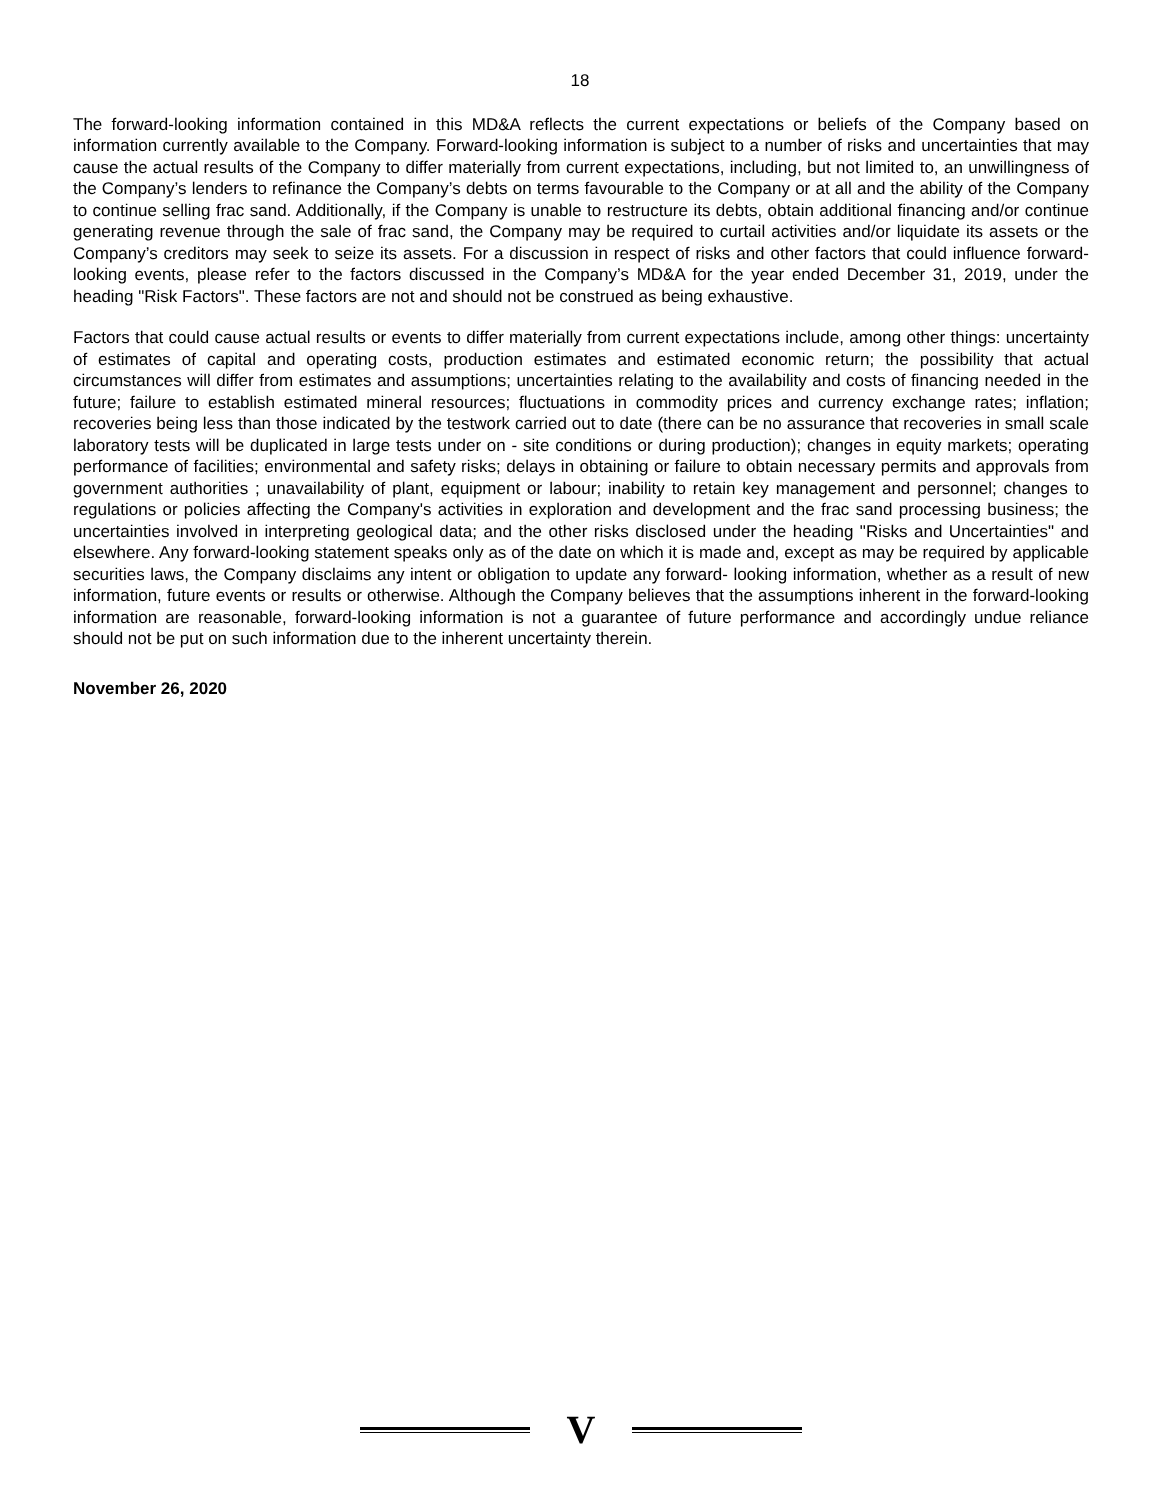18
The forward-looking information contained in this MD&A reflects the current expectations or beliefs of the Company based on information currently available to the Company. Forward-looking information is subject to a number of risks and uncertainties that may cause the actual results of the Company to differ materially from current expectations, including, but not limited to, an unwillingness of the Company’s lenders to refinance the Company’s debts on terms favourable to the Company or at all and the ability of the Company to continue selling frac sand. Additionally, if the Company is unable to restructure its debts, obtain additional financing and/or continue generating revenue through the sale of frac sand, the Company may be required to curtail activities and/or liquidate its assets or the Company’s creditors may seek to seize its assets. For a discussion in respect of risks and other factors that could influence forward-looking events, please refer to the factors discussed in the Company’s MD&A for the year ended December 31, 2019, under the heading "Risk Factors". These factors are not and should not be construed as being exhaustive.
Factors that could cause actual results or events to differ materially from current expectations include, among other things: uncertainty of estimates of capital and operating costs, production estimates and estimated economic return; the possibility that actual circumstances will differ from estimates and assumptions; uncertainties relating to the availability and costs of financing needed in the future; failure to establish estimated mineral resources; fluctuations in commodity prices and currency exchange rates; inflation; recoveries being less than those indicated by the testwork carried out to date (there can be no assurance that recoveries in small scale laboratory tests will be duplicated in large tests under on - site conditions or during production); changes in equity markets; operating performance of facilities; environmental and safety risks; delays in obtaining or failure to obtain necessary permits and approvals from government authorities ; unavailability of plant, equipment or labour; inability to retain key management and personnel; changes to regulations or policies affecting the Company's activities in exploration and development and the frac sand processing business; the uncertainties involved in interpreting geological data; and the other risks disclosed under the heading "Risks and Uncertainties" and elsewhere. Any forward-looking statement speaks only as of the date on which it is made and, except as may be required by applicable securities laws, the Company disclaims any intent or obligation to update any forward- looking information, whether as a result of new information, future events or results or otherwise. Although the Company believes that the assumptions inherent in the forward-looking information are reasonable, forward-looking information is not a guarantee of future performance and accordingly undue reliance should not be put on such information due to the inherent uncertainty therein.
November 26, 2020
V